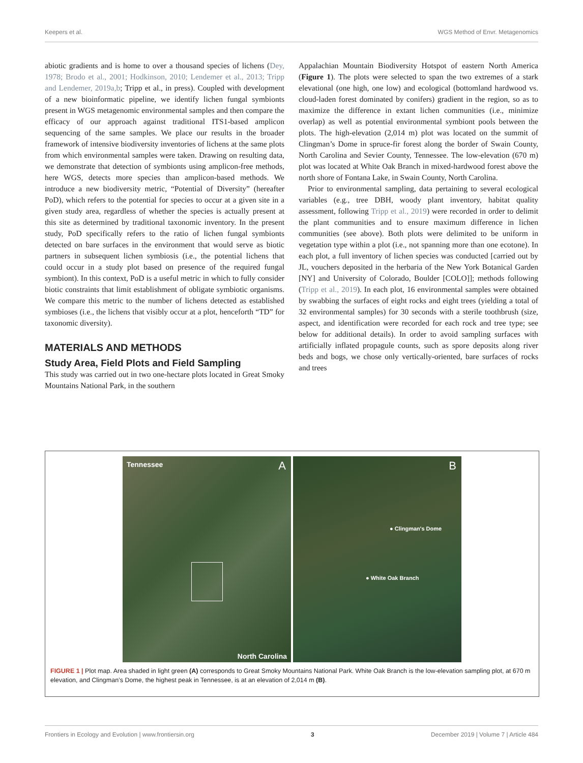Keepers et al. WGS Method of Envr. Metagenomics
abiotic gradients and is home to over a thousand species of lichens (Dey, 1978; Brodo et al., 2001; Hodkinson, 2010; Lendemer et al., 2013; Tripp and Lendemer, 2019a,b; Tripp et al., in press). Coupled with development of a new bioinformatic pipeline, we identify lichen fungal symbionts present in WGS metagenomic environmental samples and then compare the efficacy of our approach against traditional ITS1-based amplicon sequencing of the same samples. We place our results in the broader framework of intensive biodiversity inventories of lichens at the same plots from which environmental samples were taken. Drawing on resulting data, we demonstrate that detection of symbionts using amplicon-free methods, here WGS, detects more species than amplicon-based methods. We introduce a new biodiversity metric, “Potential of Diversity” (hereafter PoD), which refers to the potential for species to occur at a given site in a given study area, regardless of whether the species is actually present at this site as determined by traditional taxonomic inventory. In the present study, PoD specifically refers to the ratio of lichen fungal symbionts detected on bare surfaces in the environment that would serve as biotic partners in subsequent lichen symbiosis (i.e., the potential lichens that could occur in a study plot based on presence of the required fungal symbiont). In this context, PoD is a useful metric in which to fully consider biotic constraints that limit establishment of obligate symbiotic organisms. We compare this metric to the number of lichens detected as established symbioses (i.e., the lichens that visibly occur at a plot, henceforth “TD” for taxonomic diversity).
MATERIALS AND METHODS
Study Area, Field Plots and Field Sampling
This study was carried out in two one-hectare plots located in Great Smoky Mountains National Park, in the southern
Appalachian Mountain Biodiversity Hotspot of eastern North America (Figure 1). The plots were selected to span the two extremes of a stark elevational (one high, one low) and ecological (bottomland hardwood vs. cloud-laden forest dominated by conifers) gradient in the region, so as to maximize the difference in extant lichen communities (i.e., minimize overlap) as well as potential environmental symbiont pools between the plots. The high-elevation (2,014 m) plot was located on the summit of Clingman’s Dome in spruce-fir forest along the border of Swain County, North Carolina and Sevier County, Tennessee. The low-elevation (670 m) plot was located at White Oak Branch in mixed-hardwood forest above the north shore of Fontana Lake, in Swain County, North Carolina.
Prior to environmental sampling, data pertaining to several ecological variables (e.g., tree DBH, woody plant inventory, habitat quality assessment, following Tripp et al., 2019) were recorded in order to delimit the plant communities and to ensure maximum difference in lichen communities (see above). Both plots were delimited to be uniform in vegetation type within a plot (i.e., not spanning more than one ecotone). In each plot, a full inventory of lichen species was conducted [carried out by JL, vouchers deposited in the herbaria of the New York Botanical Garden [NY] and University of Colorado, Boulder [COLO]]; methods following (Tripp et al., 2019). In each plot, 16 environmental samples were obtained by swabbing the surfaces of eight rocks and eight trees (yielding a total of 32 environmental samples) for 30 seconds with a sterile toothbrush (size, aspect, and identification were recorded for each rock and tree type; see below for additional details). In order to avoid sampling surfaces with artificially inflated propagule counts, such as spore deposits along river beds and bogs, we chose only vertically-oriented, bare surfaces of rocks and trees
Tennessee A
North Carolina
B
● Clingman's Dome
● White Oak Branch
FIGURE 1 | Plot map. Area shaded in light green (A) corresponds to Great Smoky Mountains National Park. White Oak Branch is the low-elevation sampling plot, at 670 m elevation, and Clingman’s Dome, the highest peak in Tennessee, is at an elevation of 2,014 m (B).
Frontiers in Ecology and Evolution | www.frontiersin.org 3 December 2019 | Volume 7 | Article 484